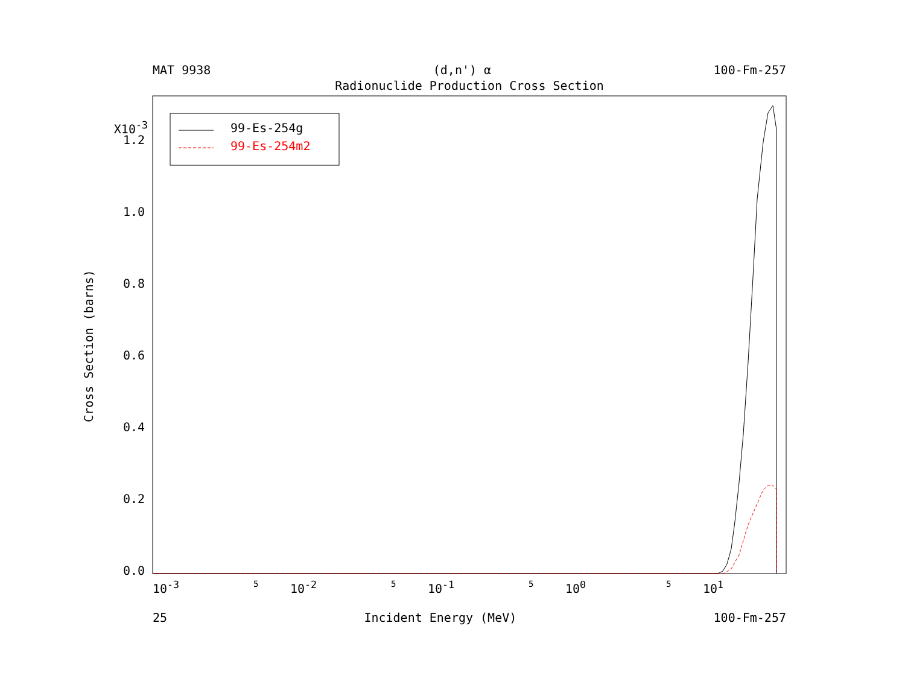MAT 9938 (d,n') α 100-Fm-257
Radionuclide Production Cross Section
Cross Section (barns)
X10<sup>-3</sup>
1.2
1.0
0.8
0.6
0.4
0.2
0.0
10<sup>-3</sup> 5 10<sup>-2</sup> 5 10<sup>-1</sup> 5 10<sup>0</sup> 5 10<sup>1</sup>
99-Es-254g
99-Es-254m2
25 Incident Energy (MeV) 100-Fm-257